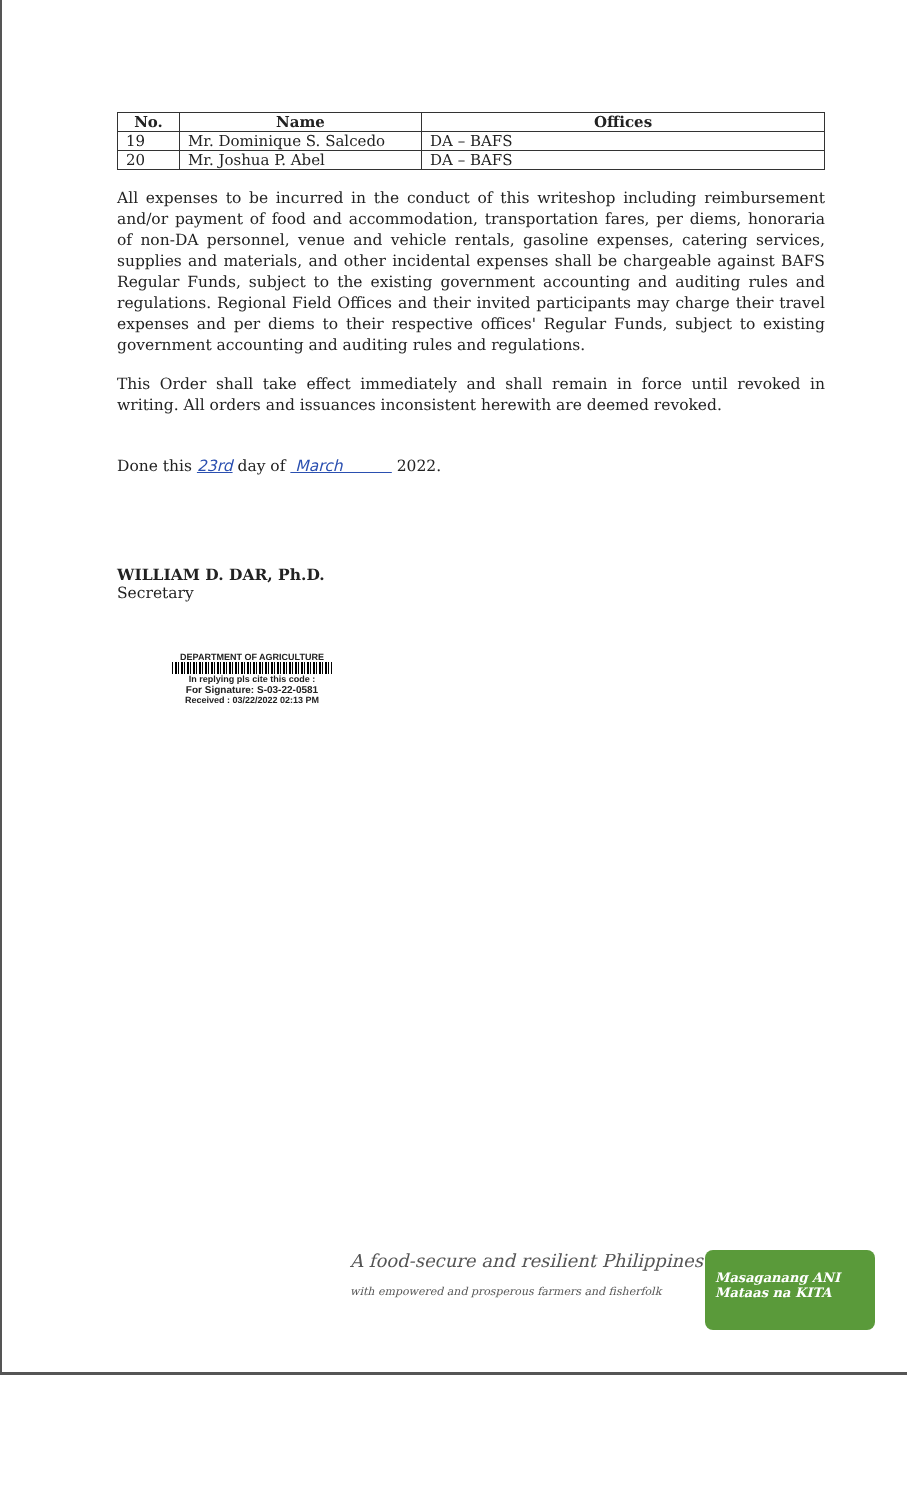| No. | Name | Offices |
| --- | --- | --- |
| 19 | Mr. Dominique S. Salcedo | DA – BAFS |
| 20 | Mr. Joshua P. Abel | DA – BAFS |
All expenses to be incurred in the conduct of this writeshop including reimbursement and/or payment of food and accommodation, transportation fares, per diems, honoraria of non-DA personnel, venue and vehicle rentals, gasoline expenses, catering services, supplies and materials, and other incidental expenses shall be chargeable against BAFS Regular Funds, subject to the existing government accounting and auditing rules and regulations. Regional Field Offices and their invited participants may charge their travel expenses and per diems to their respective offices' Regular Funds, subject to existing government accounting and auditing rules and regulations.
This Order shall take effect immediately and shall remain in force until revoked in writing. All orders and issuances inconsistent herewith are deemed revoked.
Done this 23rd day of March 2022.
WILLIAM D. DAR, Ph.D.
Secretary
DEPARTMENT OF AGRICULTURE
In replying pls cite this code :
For Signature: S-03-22-0581
Received : 03/22/2022 02:13 PM
A food-secure and resilient Philippines
with empowered and prosperous farmers and fisherfolk
Masaganang ANI
Mataas na KITA